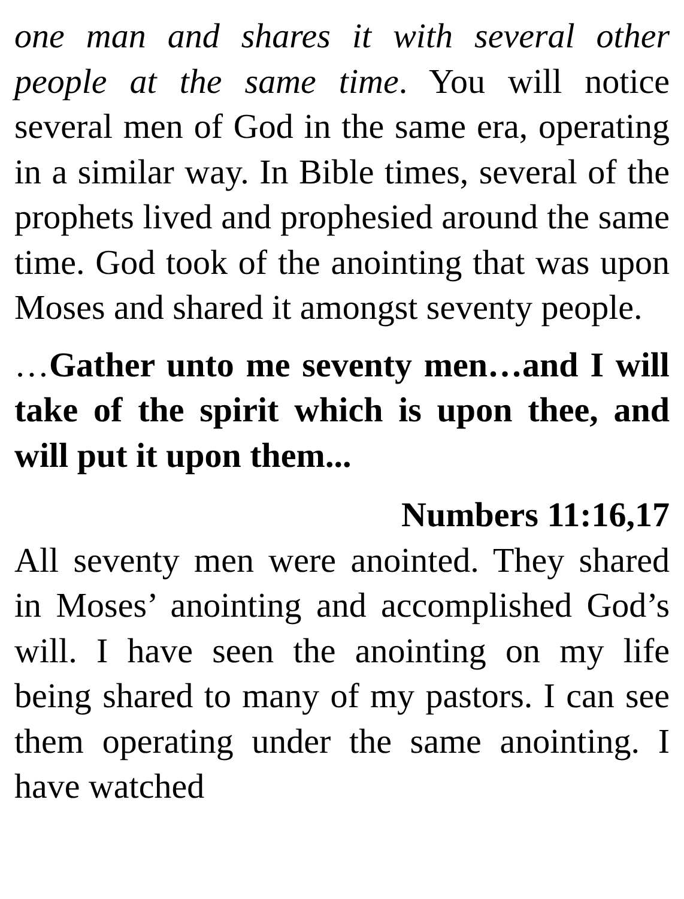one man and shares it with several other people at the same time. You will notice several men of God in the same era, operating in a similar way. In Bible times, several of the prophets lived and prophesied around the same time. God took of the anointing that was upon Moses and shared it amongst seventy people.
…Gather unto me seventy men…and I will take of the spirit which is upon thee, and will put it upon them...
Numbers 11:16,17
All seventy men were anointed. They shared in Moses’ anointing and accomplished God’s will. I have seen the anointing on my life being shared to many of my pastors. I can see them operating under the same anointing. I have watched